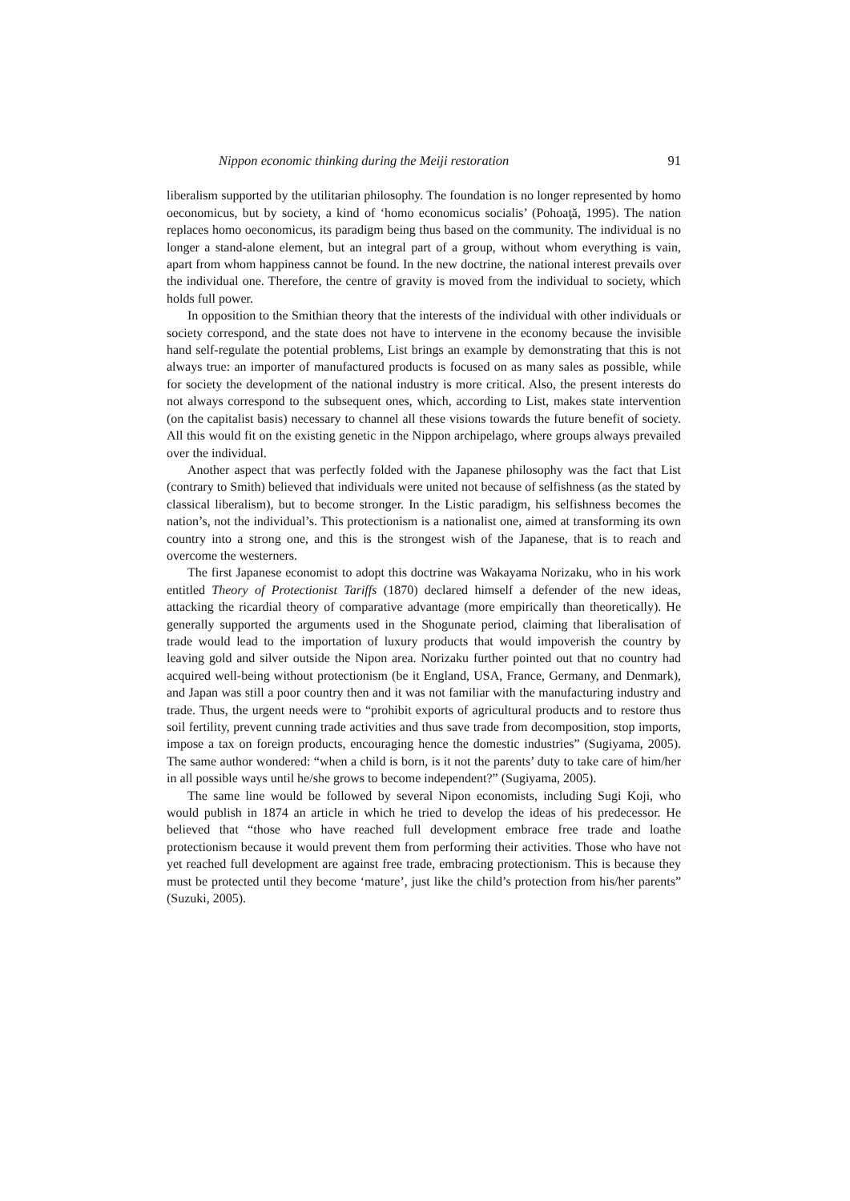Nippon economic thinking during the Meiji restoration 91
liberalism supported by the utilitarian philosophy. The foundation is no longer represented by homo oeconomicus, but by society, a kind of ‘homo economicus socialis’ (Pohoaţă, 1995). The nation replaces homo oeconomicus, its paradigm being thus based on the community. The individual is no longer a stand-alone element, but an integral part of a group, without whom everything is vain, apart from whom happiness cannot be found. In the new doctrine, the national interest prevails over the individual one. Therefore, the centre of gravity is moved from the individual to society, which holds full power.
In opposition to the Smithian theory that the interests of the individual with other individuals or society correspond, and the state does not have to intervene in the economy because the invisible hand self-regulate the potential problems, List brings an example by demonstrating that this is not always true: an importer of manufactured products is focused on as many sales as possible, while for society the development of the national industry is more critical. Also, the present interests do not always correspond to the subsequent ones, which, according to List, makes state intervention (on the capitalist basis) necessary to channel all these visions towards the future benefit of society. All this would fit on the existing genetic in the Nippon archipelago, where groups always prevailed over the individual.
Another aspect that was perfectly folded with the Japanese philosophy was the fact that List (contrary to Smith) believed that individuals were united not because of selfishness (as the stated by classical liberalism), but to become stronger. In the Listic paradigm, his selfishness becomes the nation’s, not the individual’s. This protectionism is a nationalist one, aimed at transforming its own country into a strong one, and this is the strongest wish of the Japanese, that is to reach and overcome the westerners.
The first Japanese economist to adopt this doctrine was Wakayama Norizaku, who in his work entitled Theory of Protectionist Tariffs (1870) declared himself a defender of the new ideas, attacking the ricardial theory of comparative advantage (more empirically than theoretically). He generally supported the arguments used in the Shogunate period, claiming that liberalisation of trade would lead to the importation of luxury products that would impoverish the country by leaving gold and silver outside the Nipon area. Norizaku further pointed out that no country had acquired well-being without protectionism (be it England, USA, France, Germany, and Denmark), and Japan was still a poor country then and it was not familiar with the manufacturing industry and trade. Thus, the urgent needs were to “prohibit exports of agricultural products and to restore thus soil fertility, prevent cunning trade activities and thus save trade from decomposition, stop imports, impose a tax on foreign products, encouraging hence the domestic industries” (Sugiyama, 2005). The same author wondered: “when a child is born, is it not the parents’ duty to take care of him/her in all possible ways until he/she grows to become independent?” (Sugiyama, 2005).
The same line would be followed by several Nipon economists, including Sugi Koji, who would publish in 1874 an article in which he tried to develop the ideas of his predecessor. He believed that “those who have reached full development embrace free trade and loathe protectionism because it would prevent them from performing their activities. Those who have not yet reached full development are against free trade, embracing protectionism. This is because they must be protected until they become ‘mature’, just like the child’s protection from his/her parents” (Suzuki, 2005).